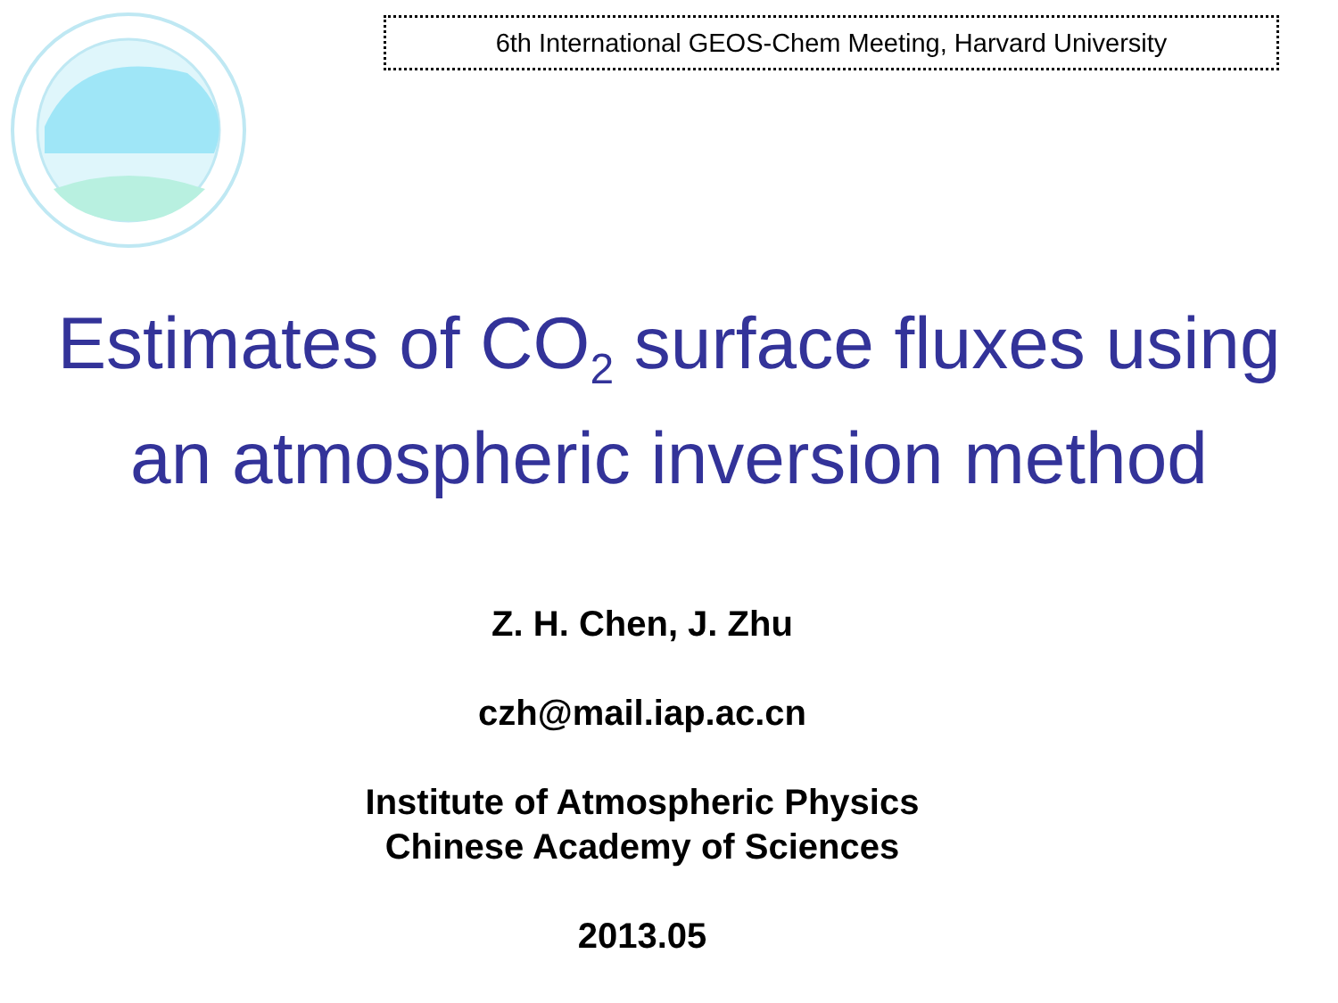6th International GEOS-Chem Meeting, Harvard University
Estimates of CO<sub>2</sub> surface fluxes using
an atmospheric inversion method
Z. H. Chen, J. Zhu
czh@mail.iap.ac.cn
Institute of Atmospheric Physics
Chinese Academy of Sciences
2013.05